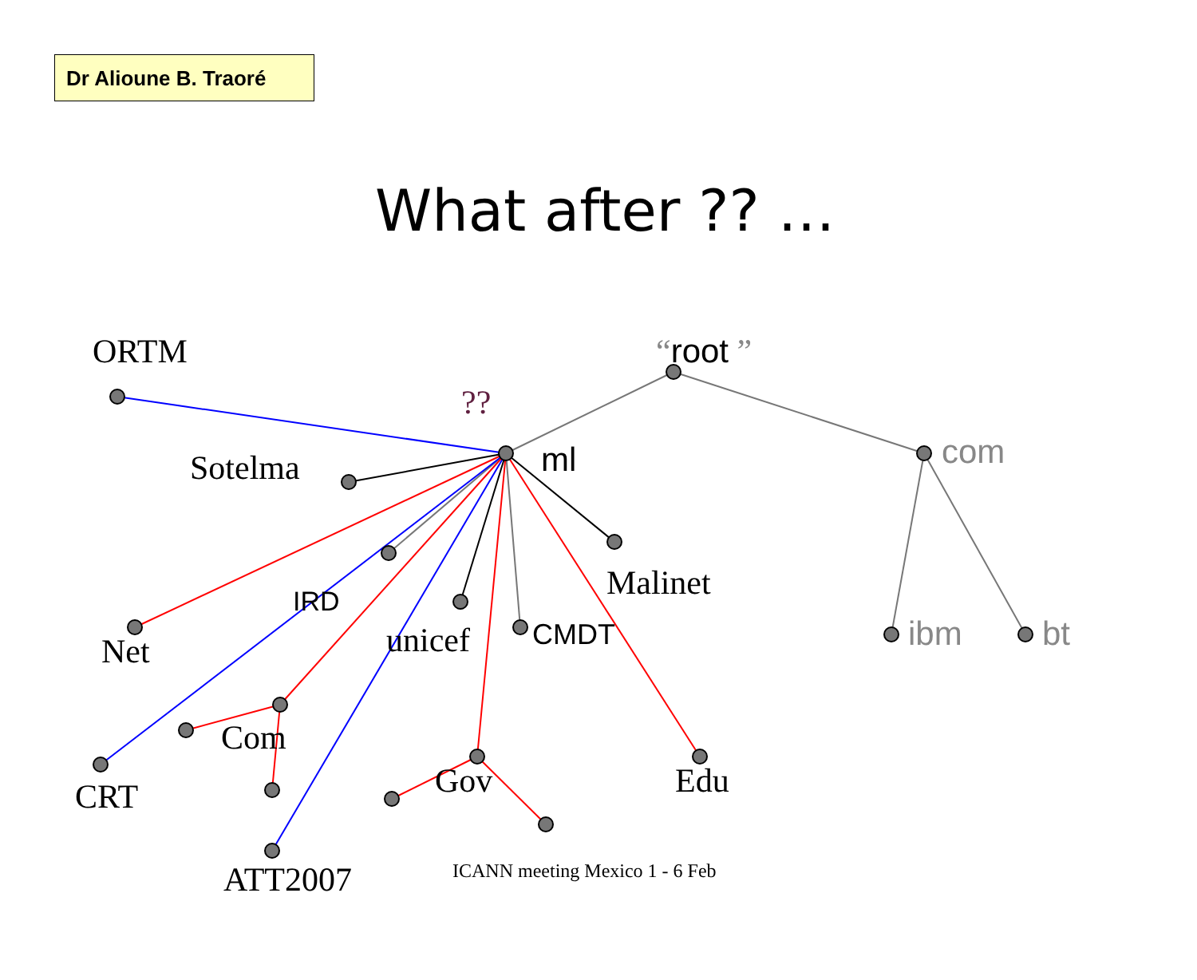Dr Alioune B. Traoré
What after ?? …
ORTM “root ”
??
Sotelma ml com
Malinet
IRD
unicef CMDT ibm bt
Net
Com
Gov Edu
CRT
ATT2007 ICANN meeting Mexico 1 - 6 Feb